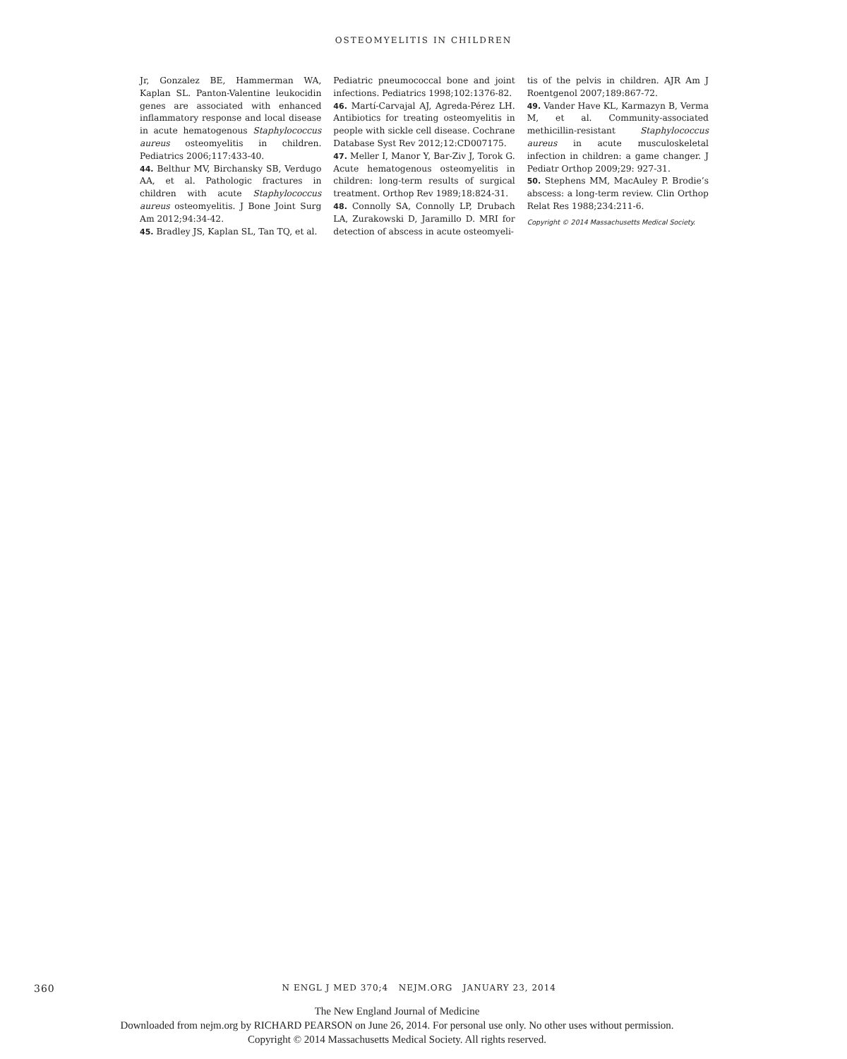OSTEOMYELITIS IN CHILDREN
Jr, Gonzalez BE, Hammerman WA, Kaplan SL. Panton-Valentine leukocidin genes are associated with enhanced inflammatory response and local disease in acute hematogenous Staphylococcus aureus osteomyelitis in children. Pediatrics 2006;117:433-40.
44. Belthur MV, Birchansky SB, Verdugo AA, et al. Pathologic fractures in children with acute Staphylococcus aureus osteomyelitis. J Bone Joint Surg Am 2012;94:34-42.
45. Bradley JS, Kaplan SL, Tan TQ, et al.
Pediatric pneumococcal bone and joint infections. Pediatrics 1998;102:1376-82.
46. Martí-Carvajal AJ, Agreda-Pérez LH. Antibiotics for treating osteomyelitis in people with sickle cell disease. Cochrane Database Syst Rev 2012;12:CD007175.
47. Meller I, Manor Y, Bar-Ziv J, Torok G. Acute hematogenous osteomyelitis in children: long-term results of surgical treatment. Orthop Rev 1989;18:824-31.
48. Connolly SA, Connolly LP, Drubach LA, Zurakowski D, Jaramillo D. MRI for detection of abscess in acute osteomyeli-
tis of the pelvis in children. AJR Am J Roentgenol 2007;189:867-72.
49. Vander Have KL, Karmazyn B, Verma M, et al. Community-associated methicillin-resistant Staphylococcus aureus in acute musculoskeletal infection in children: a game changer. J Pediatr Orthop 2009;29: 927-31.
50. Stephens MM, MacAuley P. Brodie’s abscess: a long-term review. Clin Orthop Relat Res 1988;234:211-6.
Copyright © 2014 Massachusetts Medical Society.
360 N ENGL J MED 370;4 NEJM.ORG JANUARY 23, 2014
The New England Journal of Medicine
Downloaded from nejm.org by RICHARD PEARSON on June 26, 2014. For personal use only. No other uses without permission.
Copyright © 2014 Massachusetts Medical Society. All rights reserved.